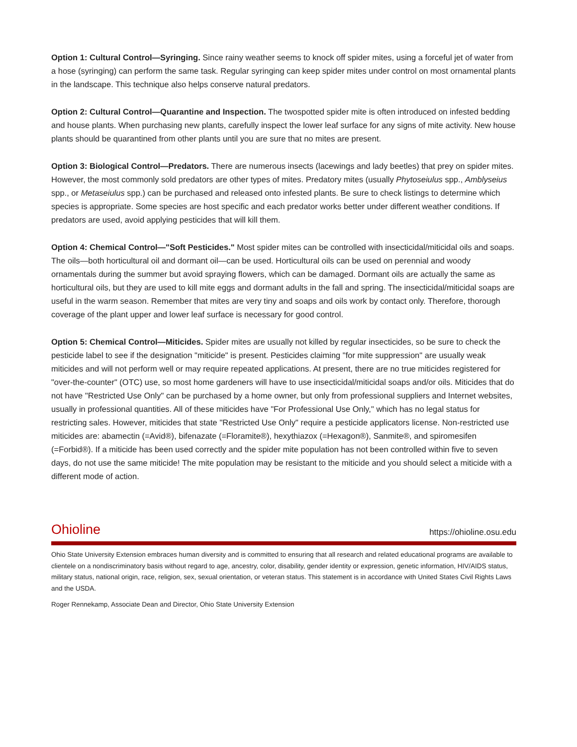Option 1: Cultural Control—Syringing. Since rainy weather seems to knock off spider mites, using a forceful jet of water from a hose (syringing) can perform the same task. Regular syringing can keep spider mites under control on most ornamental plants in the landscape. This technique also helps conserve natural predators.
Option 2: Cultural Control—Quarantine and Inspection. The twospotted spider mite is often introduced on infested bedding and house plants. When purchasing new plants, carefully inspect the lower leaf surface for any signs of mite activity. New house plants should be quarantined from other plants until you are sure that no mites are present.
Option 3: Biological Control—Predators. There are numerous insects (lacewings and lady beetles) that prey on spider mites. However, the most commonly sold predators are other types of mites. Predatory mites (usually Phytoseiulus spp., Amblyseius spp., or Metaseiulus spp.) can be purchased and released onto infested plants. Be sure to check listings to determine which species is appropriate. Some species are host specific and each predator works better under different weather conditions. If predators are used, avoid applying pesticides that will kill them.
Option 4: Chemical Control—"Soft Pesticides." Most spider mites can be controlled with insecticidal/miticidal oils and soaps. The oils—both horticultural oil and dormant oil—can be used. Horticultural oils can be used on perennial and woody ornamentals during the summer but avoid spraying flowers, which can be damaged. Dormant oils are actually the same as horticultural oils, but they are used to kill mite eggs and dormant adults in the fall and spring. The insecticidal/miticidal soaps are useful in the warm season. Remember that mites are very tiny and soaps and oils work by contact only. Therefore, thorough coverage of the plant upper and lower leaf surface is necessary for good control.
Option 5: Chemical Control—Miticides. Spider mites are usually not killed by regular insecticides, so be sure to check the pesticide label to see if the designation "miticide" is present. Pesticides claiming "for mite suppression" are usually weak miticides and will not perform well or may require repeated applications. At present, there are no true miticides registered for "over-the-counter" (OTC) use, so most home gardeners will have to use insecticidal/miticidal soaps and/or oils. Miticides that do not have "Restricted Use Only" can be purchased by a home owner, but only from professional suppliers and Internet websites, usually in professional quantities. All of these miticides have "For Professional Use Only," which has no legal status for restricting sales. However, miticides that state "Restricted Use Only" require a pesticide applicators license. Non-restricted use miticides are: abamectin (=Avid®), bifenazate (=Floramite®), hexythiazox (=Hexagon®), Sanmite®, and spiromesifen (=Forbid®). If a miticide has been used correctly and the spider mite population has not been controlled within five to seven days, do not use the same miticide! The mite population may be resistant to the miticide and you should select a miticide with a different mode of action.
Ohioline https://ohioline.osu.edu
Ohio State University Extension embraces human diversity and is committed to ensuring that all research and related educational programs are available to clientele on a nondiscriminatory basis without regard to age, ancestry, color, disability, gender identity or expression, genetic information, HIV/AIDS status, military status, national origin, race, religion, sex, sexual orientation, or veteran status. This statement is in accordance with United States Civil Rights Laws and the USDA.
Roger Rennekamp, Associate Dean and Director, Ohio State University Extension